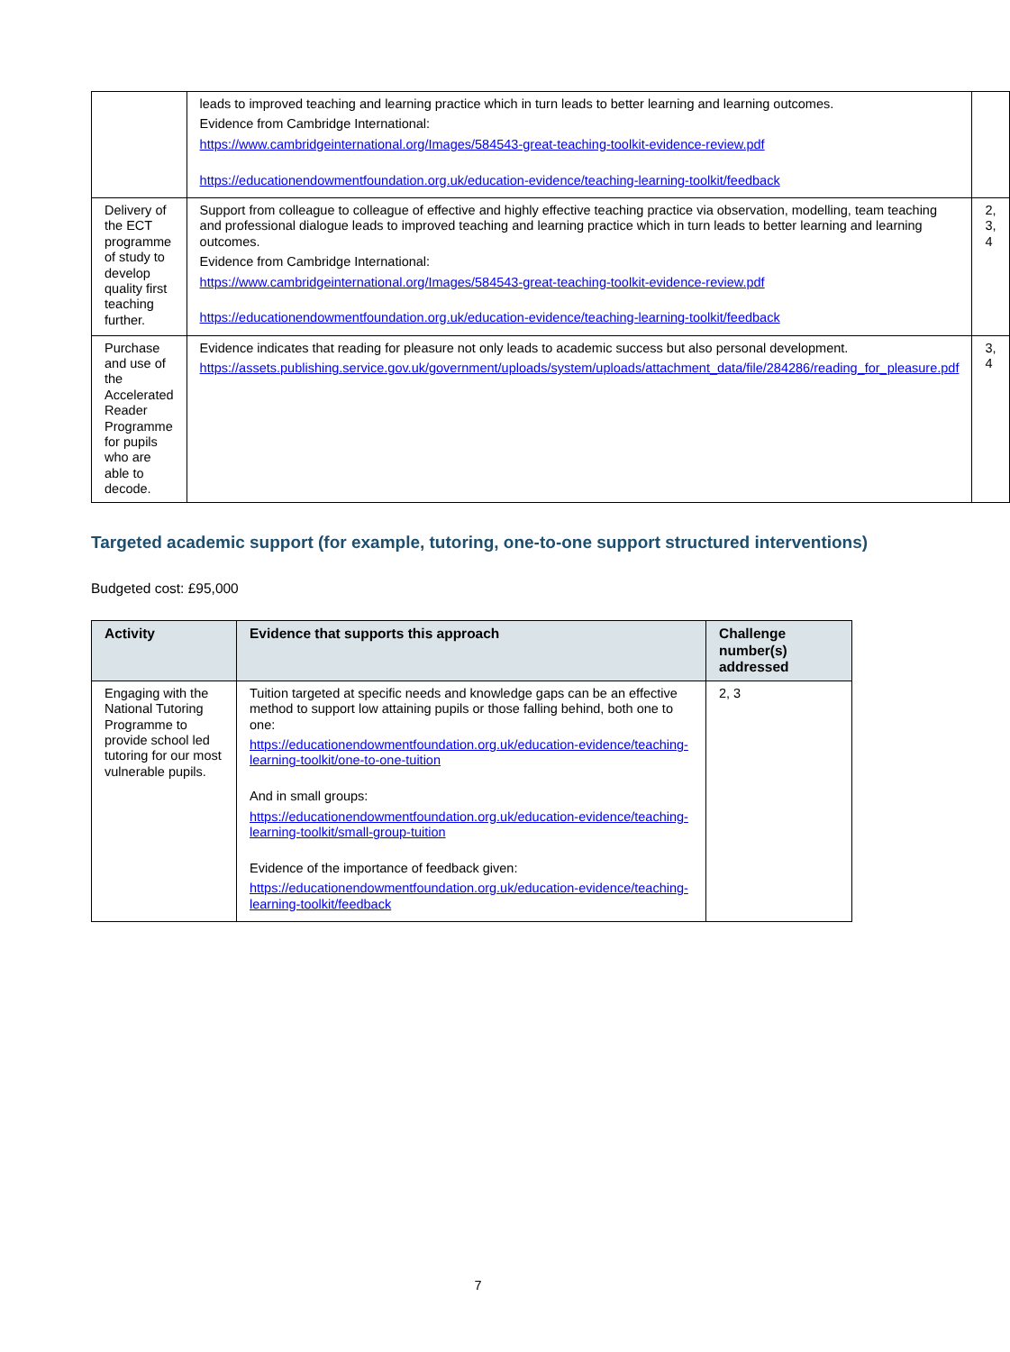| | leads to improved teaching and learning practice which in turn leads to better learning and learning outcomes. Evidence from Cambridge International: https://www.cambridgeinternational.org/Images/584543-great-teaching-toolkit-evidence-review.pdf https://educationendowmentfoundation.org.uk/education-evidence/teaching-learning-toolkit/feedback | |
| Delivery of the ECT programme of study to develop quality first teaching further. | Support from colleague to colleague of effective and highly effective teaching practice via observation, modelling, team teaching and professional dialogue leads to improved teaching and learning practice which in turn leads to better learning and learning outcomes. Evidence from Cambridge International: https://www.cambridgeinternational.org/Images/584543-great-teaching-toolkit-evidence-review.pdf https://educationendowmentfoundation.org.uk/education-evidence/teaching-learning-toolkit/feedback | 2, 3, 4 |
| Purchase and use of the Accelerated Reader Programme for pupils who are able to decode. | Evidence indicates that reading for pleasure not only leads to academic success but also personal development. https://assets.publishing.service.gov.uk/government/uploads/system/uploads/attachment_data/file/284286/reading_for_pleasure.pdf | 3, 4 |
Targeted academic support (for example, tutoring, one-to-one support structured interventions)
Budgeted cost: £95,000
| Activity | Evidence that supports this approach | Challenge number(s) addressed |
| --- | --- | --- |
| Engaging with the National Tutoring Programme to provide school led tutoring for our most vulnerable pupils. | Tuition targeted at specific needs and knowledge gaps can be an effective method to support low attaining pupils or those falling behind, both one to one: https://educationendowmentfoundation.org.uk/education-evidence/teaching-learning-toolkit/one-to-one-tuition And in small groups: https://educationendowmentfoundation.org.uk/education-evidence/teaching-learning-toolkit/small-group-tuition Evidence of the importance of feedback given: https://educationendowmentfoundation.org.uk/education-evidence/teaching-learning-toolkit/feedback | 2, 3 |
7